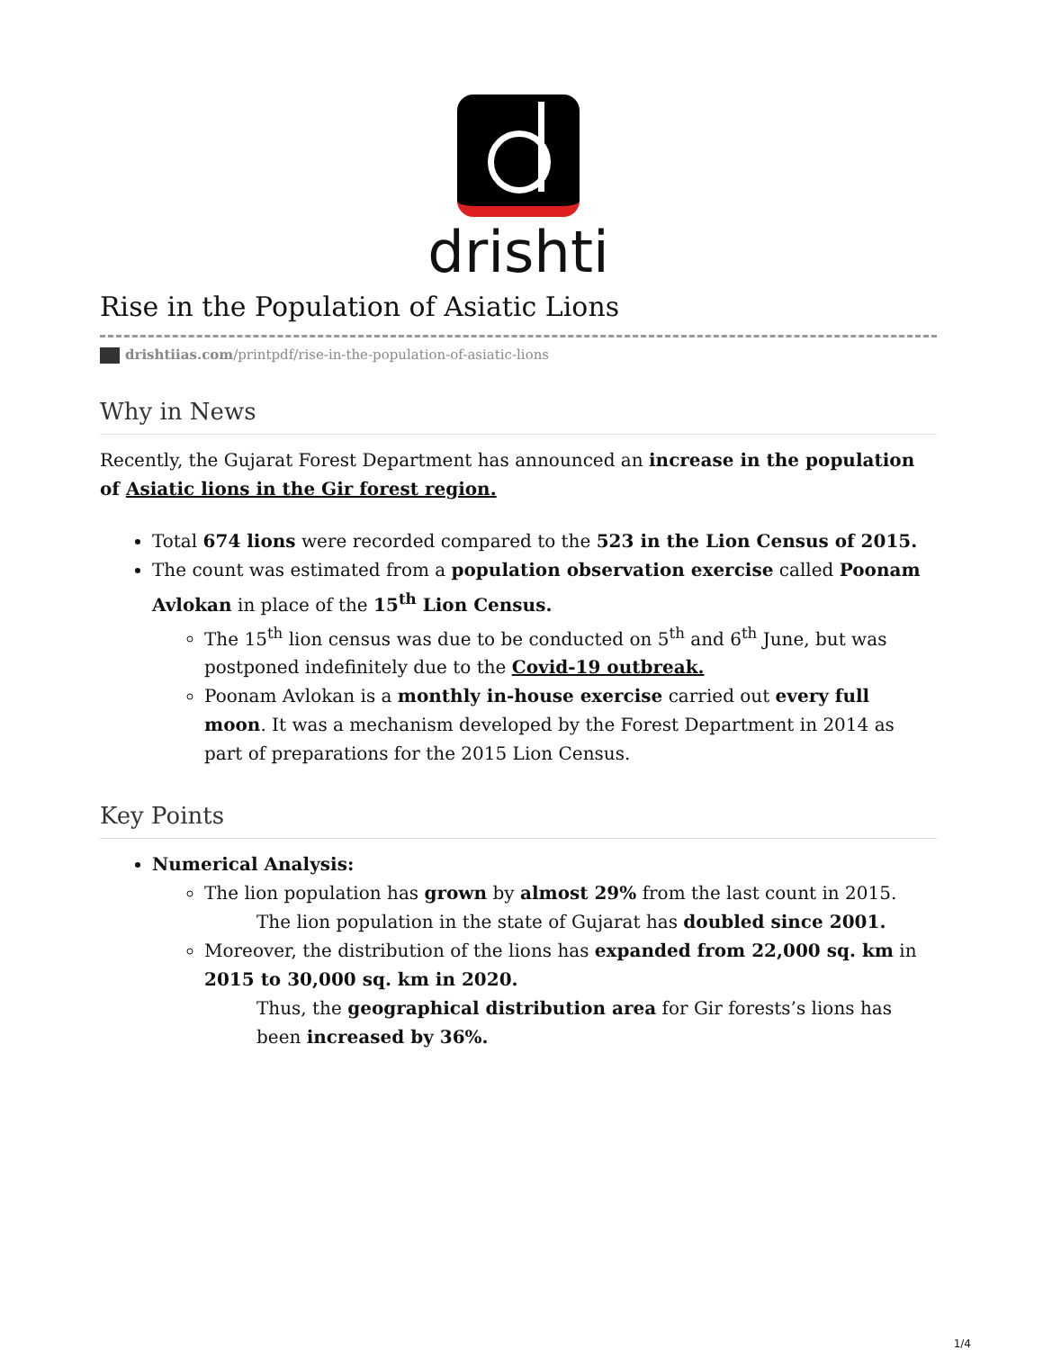drishti
Rise in the Population of Asiatic Lions
drishtiias.com/printpdf/rise-in-the-population-of-asiatic-lions
Why in News
Recently, the Gujarat Forest Department has announced an increase in the population of Asiatic lions in the Gir forest region.
Total 674 lions were recorded compared to the 523 in the Lion Census of 2015.
The count was estimated from a population observation exercise called Poonam Avlokan in place of the 15<sup>th</sup> Lion Census.
The 15<sup>th</sup> lion census was due to be conducted on 5<sup>th</sup> and 6<sup>th</sup> June, but was postponed indefinitely due to the Covid-19 outbreak.
Poonam Avlokan is a monthly in-house exercise carried out every full moon. It was a mechanism developed by the Forest Department in 2014 as part of preparations for the 2015 Lion Census.
Key Points
Numerical Analysis:
The lion population has grown by almost 29% from the last count in 2015.
The lion population in the state of Gujarat has doubled since 2001.
Moreover, the distribution of the lions has expanded from 22,000 sq. km in 2015 to 30,000 sq. km in 2020.
Thus, the geographical distribution area for Gir forests’s lions has been increased by 36%.
1/4